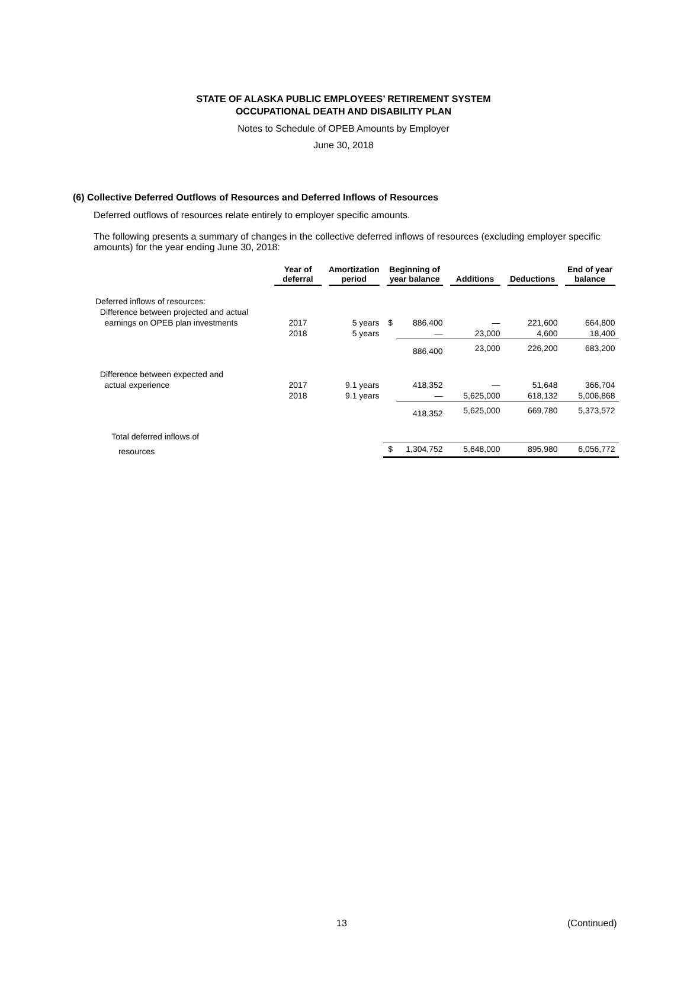STATE OF ALASKA PUBLIC EMPLOYEES’ RETIREMENT SYSTEM
OCCUPATIONAL DEATH AND DISABILITY PLAN
Notes to Schedule of OPEB Amounts by Employer
June 30, 2018
(6) Collective Deferred Outflows of Resources and Deferred Inflows of Resources
Deferred outflows of resources relate entirely to employer specific amounts.
The following presents a summary of changes in the collective deferred inflows of resources (excluding employer specific amounts) for the year ending June 30, 2018:
| | Year of deferral | Amortization period | Beginning of year balance | | Additions | Deductions | End of year balance |
| --- | --- | --- | --- | --- | --- | --- | --- |
| Deferred inflows of resources: | | | | | | | |
| Difference between projected and actual | | | | | | | |
| earnings on OPEB plan investments | 2017 | 5 years | $ | 886,400 | — | 221,600 | 664,800 |
| | 2018 | 5 years | | — | 23,000 | 4,600 | 18,400 |
| | | | | 886,400 | 23,000 | 226,200 | 683,200 |
| Difference between expected and | | | | | | | |
| actual experience | 2017 | 9.1 years | | 418,352 | — | 51,648 | 366,704 |
| | 2018 | 9.1 years | | — | 5,625,000 | 618,132 | 5,006,868 |
| | | | | 418,352 | 5,625,000 | 669,780 | 5,373,572 |
| Total deferred inflows of | | | | | | | |
| resources | | | $ | 1,304,752 | 5,648,000 | 895,980 | 6,056,772 |
13 (Continued)